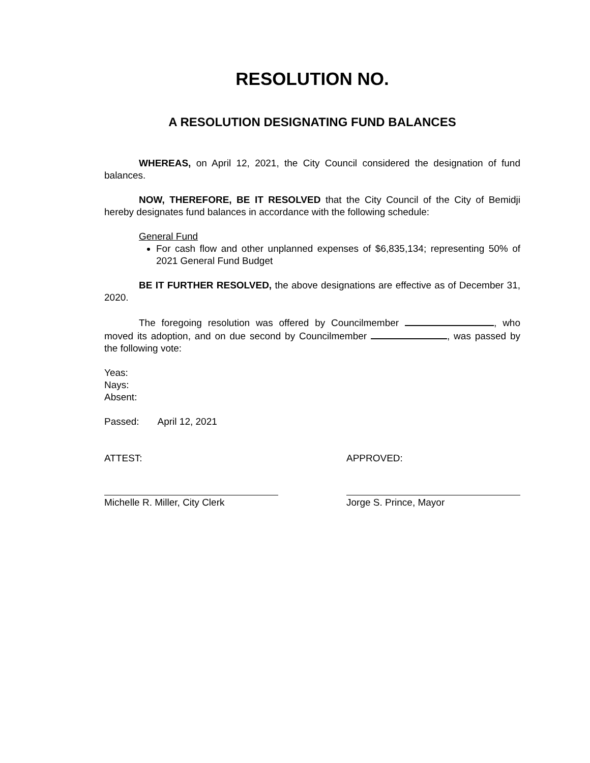RESOLUTION NO.
A RESOLUTION DESIGNATING FUND BALANCES
WHEREAS, on April 12, 2021, the City Council considered the designation of fund balances.
NOW, THEREFORE, BE IT RESOLVED that the City Council of the City of Bemidji hereby designates fund balances in accordance with the following schedule:
General Fund
For cash flow and other unplanned expenses of $6,835,134; representing 50% of 2021 General Fund Budget
BE IT FURTHER RESOLVED, the above designations are effective as of December 31, 2020.
The foregoing resolution was offered by Councilmember , who moved its adoption, and on due second by Councilmember , was passed by the following vote:
Yeas:
Nays:
Absent:
Passed: April 12, 2021
ATTEST: APPROVED:
Michelle R. Miller, City Clerk Jorge S. Prince, Mayor